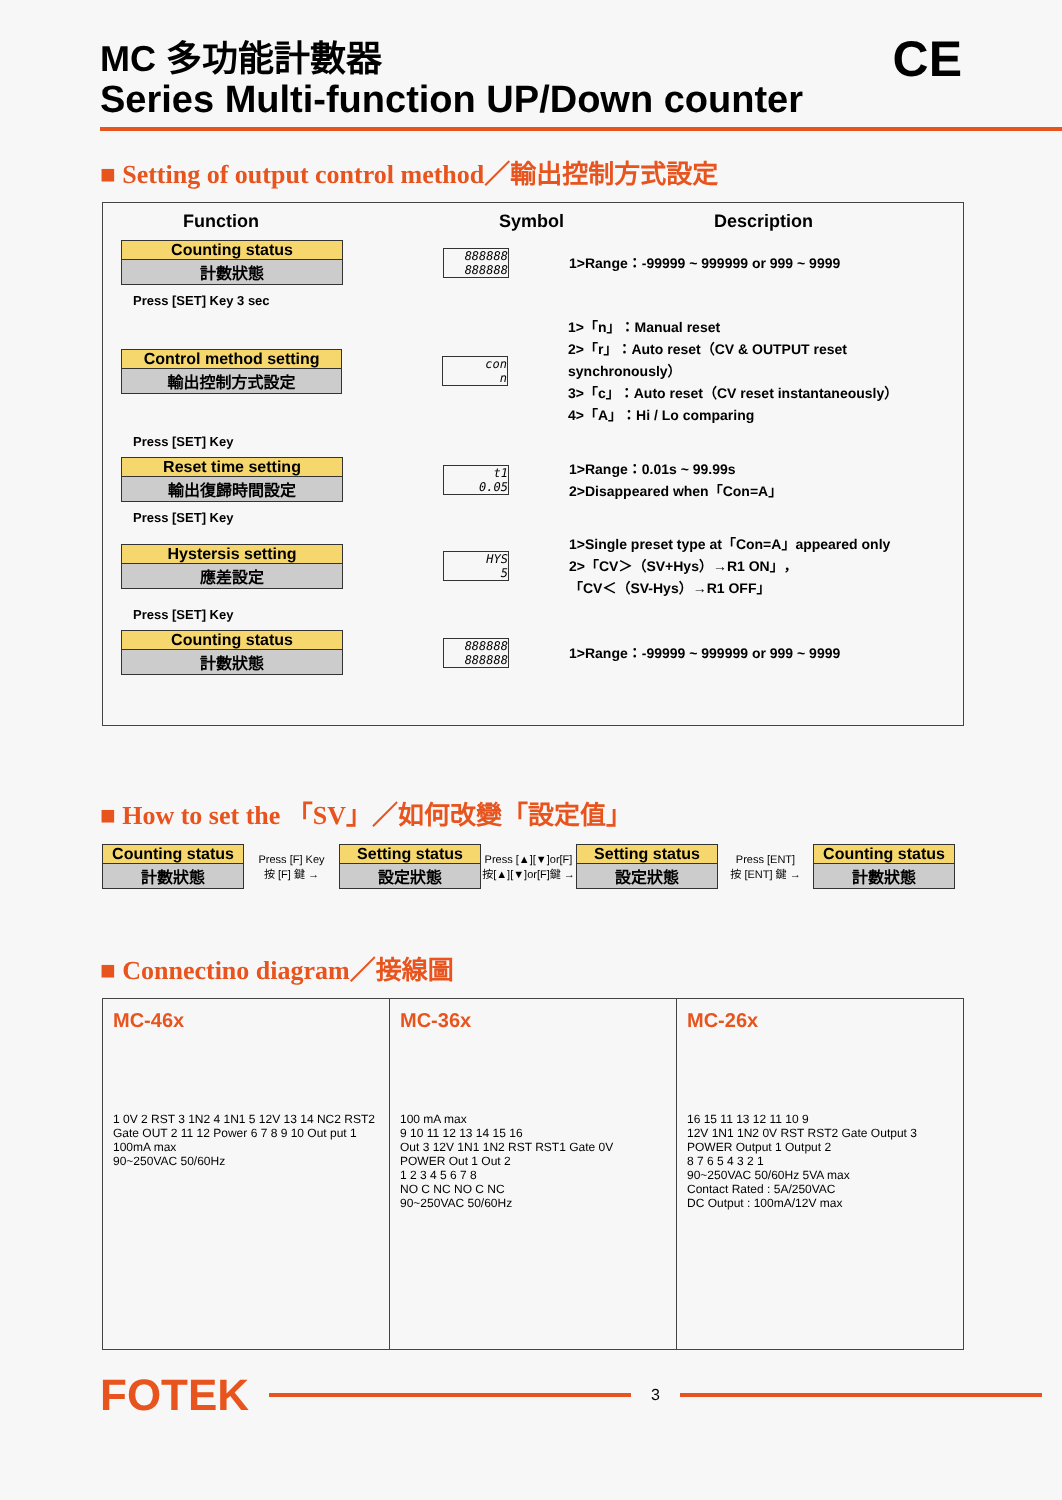MC 多功能計數器 CE
Series Multi-function UP/Down counter
■ Setting of output control method／輸出控制方式設定
Function Symbol Description
Counting status
計數狀態
888888
888888
1>Range：-99999 ~ 999999 or 999 ~ 9999
Press [SET] Key 3 sec
Control method setting
輸出控制方式設定
con
n
1>「n」：Manual reset
2>「r」：Auto reset（CV & OUTPUT reset synchronously）
3>「c」：Auto reset（CV reset instantaneously）
4>「A」：Hi / Lo comparing
Press [SET] Key
Reset time setting
輸出復歸時間設定
t1
0.05
1>Range：0.01s ~ 99.99s
2>Disappeared when「Con=A」
Press [SET] Key
Hystersis setting
應差設定
HYS
5
1>Single preset type at「Con=A」appeared only
2>「CV＞（SV+Hys）→R1 ON」，
「CV＜（SV-Hys）→R1 OFF」
Press [SET] Key
Counting status
計數狀態
888888
888888
1>Range：-99999 ~ 999999 or 999 ~ 9999
■ How to set the 「SV」／如何改變「設定值」
Counting status
計數狀態
Press [F] Key
按 [F] 鍵 →
Setting status
設定狀態
Press [▲][▼]or[F]
按[▲][▼]or[F]鍵 →
Setting status
設定狀態
Press [ENT]
按 [ENT] 鍵 →
Counting status
計數狀態
■ Connectino diagram／接線圖
MC-46x
1 0V 2 RST 3 1N2 4 1N1 5 12V 13 14 NC2 RST2 Gate OUT 2 11 12 Power 6 7 8 9 10 Out put 1
100mA max
90~250VAC 50/60Hz
MC-36x
100 mA max
9 10 11 12 13 14 15 16
Out 3 12V 1N1 1N2 RST RST1 Gate 0V
POWER Out 1 Out 2
1 2 3 4 5 6 7 8
NO C NC NO C NC
90~250VAC 50/60Hz
MC-26x
16 15 11 13 12 11 10 9
12V 1N1 1N2 0V RST RST2 Gate Output 3
POWER Output 1 Output 2
8 7 6 5 4 3 2 1
90~250VAC 50/60Hz 5VA max
Contact Rated : 5A/250VAC
DC Output : 100mA/12V max
FOTEK 3